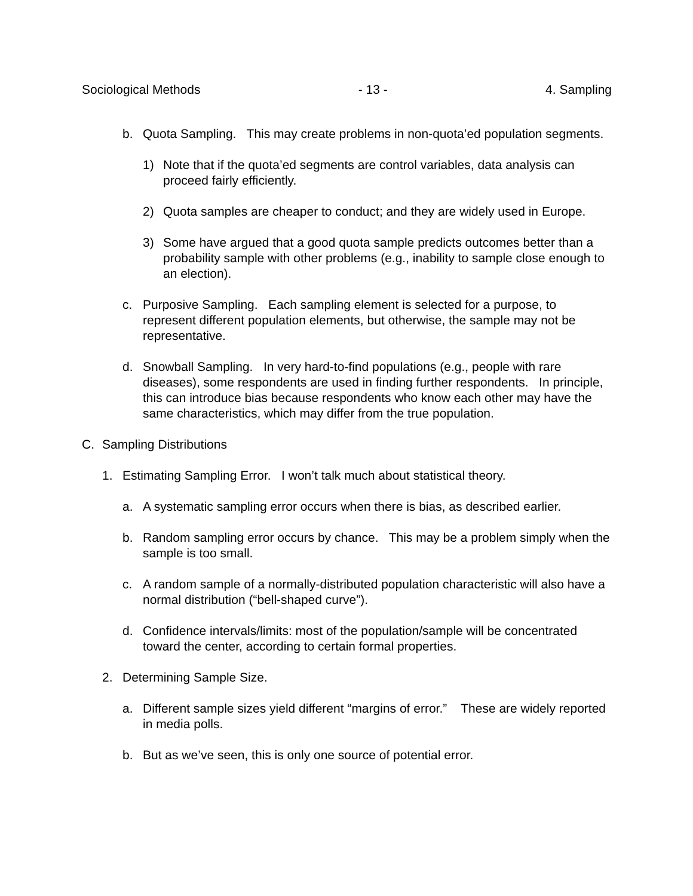Sociological Methods - 13 - 4. Sampling
b. Quota Sampling. This may create problems in non-quota’ed population segments.
1) Note that if the quota’ed segments are control variables, data analysis can proceed fairly efficiently.
2) Quota samples are cheaper to conduct; and they are widely used in Europe.
3) Some have argued that a good quota sample predicts outcomes better than a probability sample with other problems (e.g., inability to sample close enough to an election).
c. Purposive Sampling. Each sampling element is selected for a purpose, to represent different population elements, but otherwise, the sample may not be representative.
d. Snowball Sampling. In very hard-to-find populations (e.g., people with rare diseases), some respondents are used in finding further respondents. In principle, this can introduce bias because respondents who know each other may have the same characteristics, which may differ from the true population.
C. Sampling Distributions
1. Estimating Sampling Error. I won’t talk much about statistical theory.
a. A systematic sampling error occurs when there is bias, as described earlier.
b. Random sampling error occurs by chance. This may be a problem simply when the sample is too small.
c. A random sample of a normally-distributed population characteristic will also have a normal distribution (“bell-shaped curve”).
d. Confidence intervals/limits: most of the population/sample will be concentrated toward the center, according to certain formal properties.
2. Determining Sample Size.
a. Different sample sizes yield different “margins of error.” These are widely reported in media polls.
b. But as we’ve seen, this is only one source of potential error.